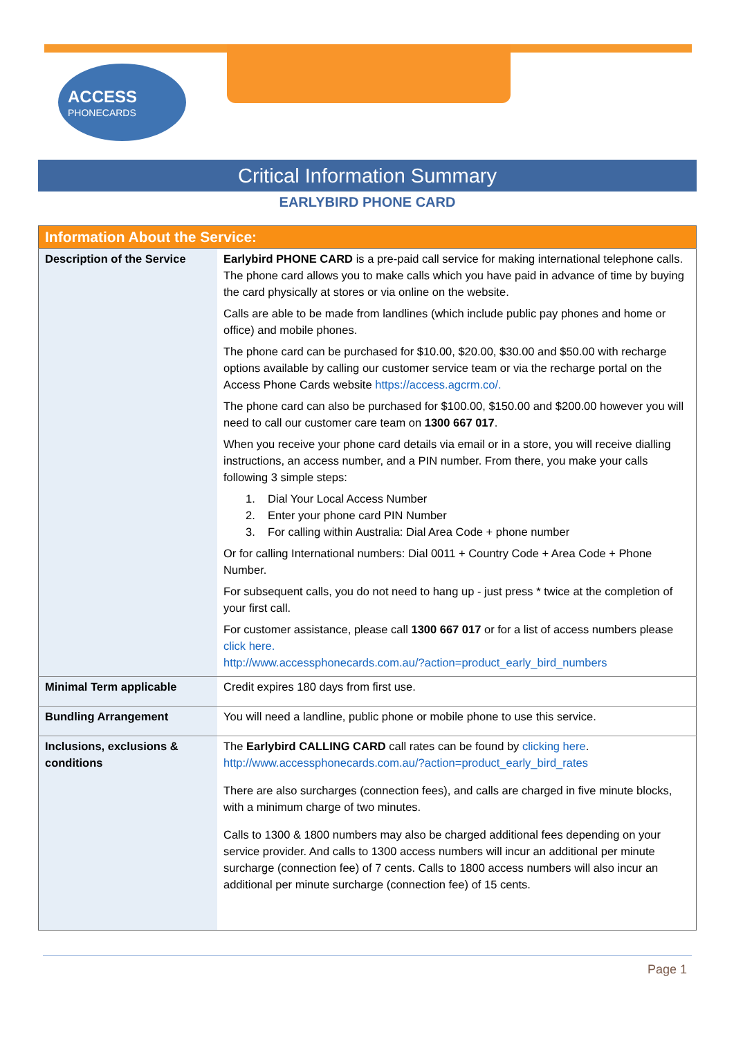ACCESS
PHONECARDS
Critical Information Summary
EARLYBIRD PHONE CARD
| Information About the Service: | |
| --- | --- |
| Description of the Service | Earlybird PHONE CARD is a pre-paid call service for making international telephone calls. The phone card allows you to make calls which you have paid in advance of time by buying the card physically at stores or via online on the website. Calls are able to be made from landlines (which include public pay phones and home or office) and mobile phones. The phone card can be purchased for $10.00, $20.00, $30.00 and $50.00 with recharge options available by calling our customer service team or via the recharge portal on the Access Phone Cards website https://access.agcrm.co/. The phone card can also be purchased for $100.00, $150.00 and $200.00 however you will need to call our customer care team on 1300 667 017 . When you receive your phone card details via email or in a store, you will receive dialling instructions, an access number, and a PIN number. From there, you make your calls following 3 simple steps: 1. Dial Your Local Access Number 2. Enter your phone card PIN Number 3. For calling within Australia: Dial Area Code + phone number Or for calling International numbers: Dial 0011 + Country Code + Area Code + Phone Number. For subsequent calls, you do not need to hang up - just press * twice at the completion of your first call. For customer assistance, please call 1300 667 017 or for a list of access numbers please click here. http://www.accessphonecards.com.au/?action=product_early_bird_numbers |
| Minimal Term applicable | Credit expires 180 days from first use. |
| Bundling Arrangement | You will need a landline, public phone or mobile phone to use this service. |
| Inclusions, exclusions & conditions | The Earlybird CALLING CARD call rates can be found by clicking here . http://www.accessphonecards.com.au/?action=product_early_bird_rates There are also surcharges (connection fees), and calls are charged in five minute blocks, with a minimum charge of two minutes. Calls to 1300 & 1800 numbers may also be charged additional fees depending on your service provider. And calls to 1300 access numbers will incur an additional per minute surcharge (connection fee) of 7 cents. Calls to 1800 access numbers will also incur an additional per minute surcharge (connection fee) of 15 cents. |
Page 1